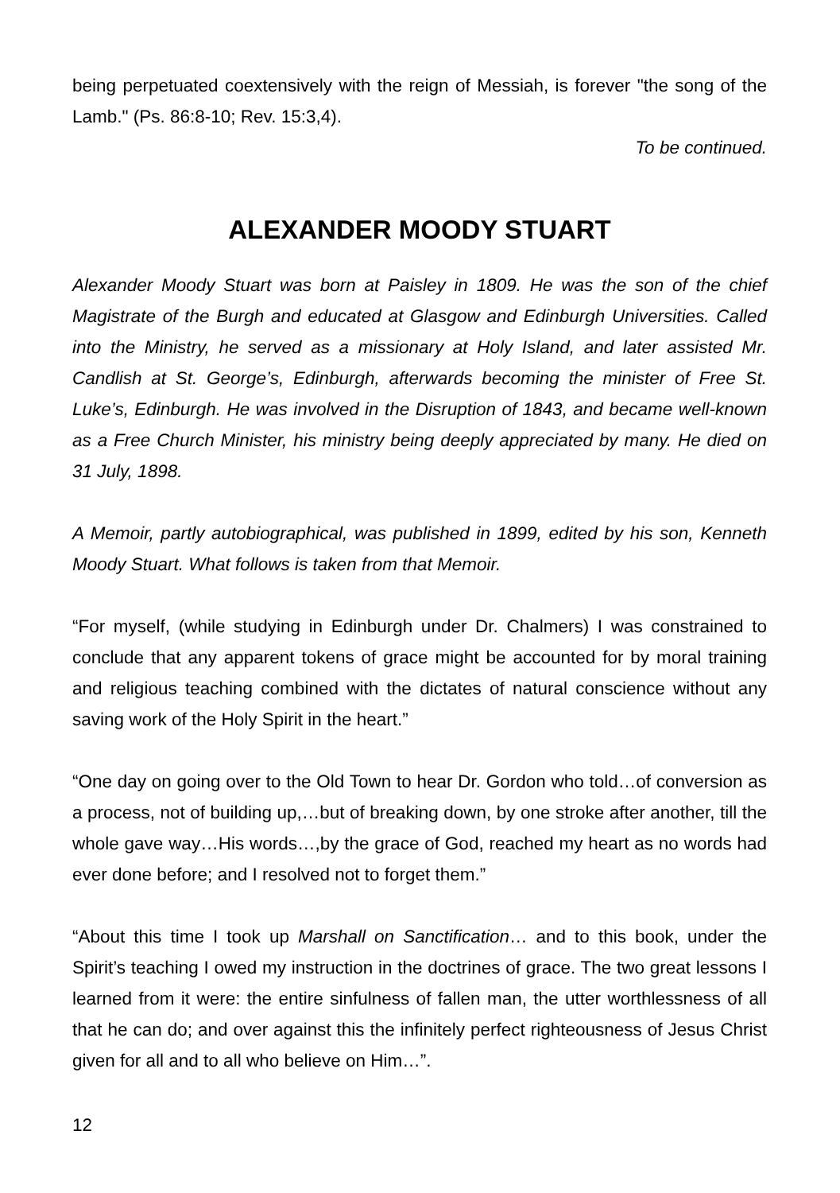being perpetuated coextensively with the reign of Messiah, is forever "the song of the Lamb." (Ps. 86:8-10; Rev. 15:3,4).
To be continued.
ALEXANDER MOODY STUART
Alexander Moody Stuart was born at Paisley in 1809. He was the son of the chief Magistrate of the Burgh and educated at Glasgow and Edinburgh Universities. Called into the Ministry, he served as a missionary at Holy Island, and later assisted Mr. Candlish at St. George’s, Edinburgh, afterwards becoming the minister of Free St. Luke’s, Edinburgh. He was involved in the Disruption of 1843, and became well-known as a Free Church Minister, his ministry being deeply appreciated by many. He died on 31 July, 1898.
A Memoir, partly autobiographical, was published in 1899, edited by his son, Kenneth Moody Stuart. What follows is taken from that Memoir.
“For myself, (while studying in Edinburgh under Dr. Chalmers) I was constrained to conclude that any apparent tokens of grace might be accounted for by moral training and religious teaching combined with the dictates of natural conscience without any saving work of the Holy Spirit in the heart.”
“One day on going over to the Old Town to hear Dr. Gordon who told…of conversion as a process, not of building up,…but of breaking down, by one stroke after another, till the whole gave way…His words…,by the grace of God, reached my heart as no words had ever done before; and I resolved not to forget them.”
“About this time I took up Marshall on Sanctification… and to this book, under the Spirit’s teaching I owed my instruction in the doctrines of grace. The two great lessons I learned from it were: the entire sinfulness of fallen man, the utter worthlessness of all that he can do; and over against this the infinitely perfect righteousness of Jesus Christ given for all and to all who believe on Him…”.
12